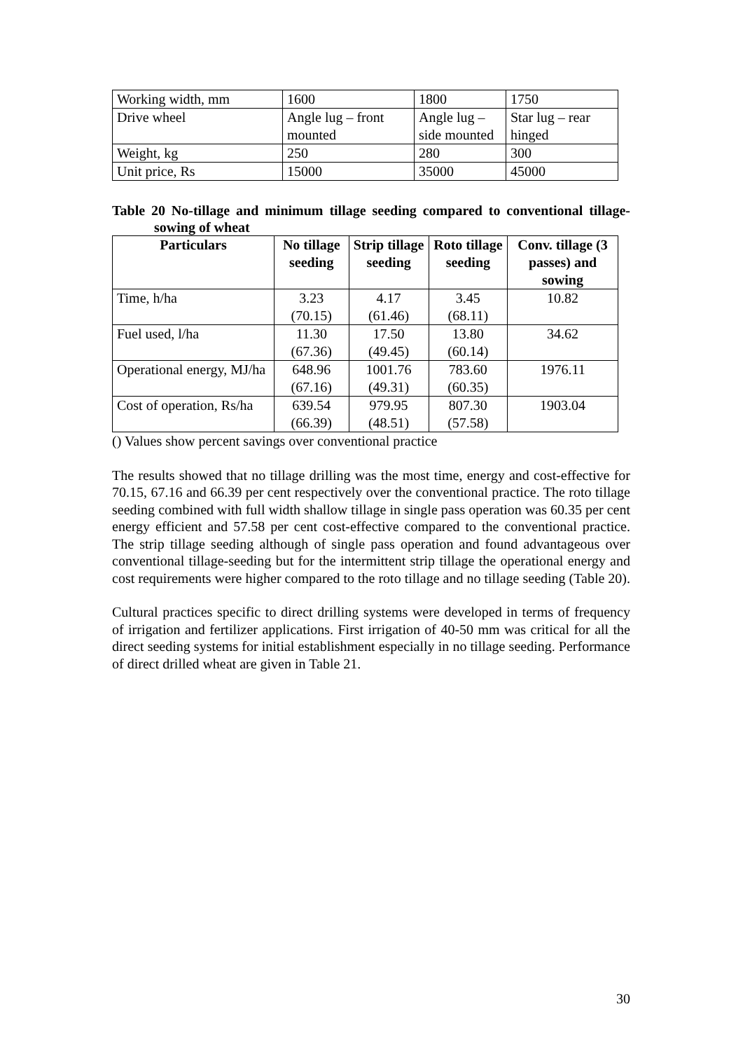| Working width, mm | 1600 | 1800 | 1750 |
| Drive wheel | Angle lug – front mounted | Angle lug – side mounted | Star lug – rear hinged |
| Weight, kg | 250 | 280 | 300 |
| Unit price, Rs | 15000 | 35000 | 45000 |
Table 20 No-tillage and minimum tillage seeding compared to conventional tillage- sowing of wheat
| Particulars | No tillage seeding | Strip tillage seeding | Roto tillage seeding | Conv. tillage (3 passes) and sowing |
| --- | --- | --- | --- | --- |
| Time, h/ha | 3.23 (70.15) | 4.17 (61.46) | 3.45 (68.11) | 10.82 |
| Fuel used, l/ha | 11.30 (67.36) | 17.50 (49.45) | 13.80 (60.14) | 34.62 |
| Operational energy, MJ/ha | 648.96 (67.16) | 1001.76 (49.31) | 783.60 (60.35) | 1976.11 |
| Cost of operation, Rs/ha | 639.54 (66.39) | 979.95 (48.51) | 807.30 (57.58) | 1903.04 |
() Values show percent savings over conventional practice
The results showed that no tillage drilling was the most time, energy and cost-effective for 70.15, 67.16 and 66.39 per cent respectively over the conventional practice. The roto tillage seeding combined with full width shallow tillage in single pass operation was 60.35 per cent energy efficient and 57.58 per cent cost-effective compared to the conventional practice. The strip tillage seeding although of single pass operation and found advantageous over conventional tillage-seeding but for the intermittent strip tillage the operational energy and cost requirements were higher compared to the roto tillage and no tillage seeding (Table 20).
Cultural practices specific to direct drilling systems were developed in terms of frequency of irrigation and fertilizer applications. First irrigation of 40-50 mm was critical for all the direct seeding systems for initial establishment especially in no tillage seeding. Performance of direct drilled wheat are given in Table 21.
30